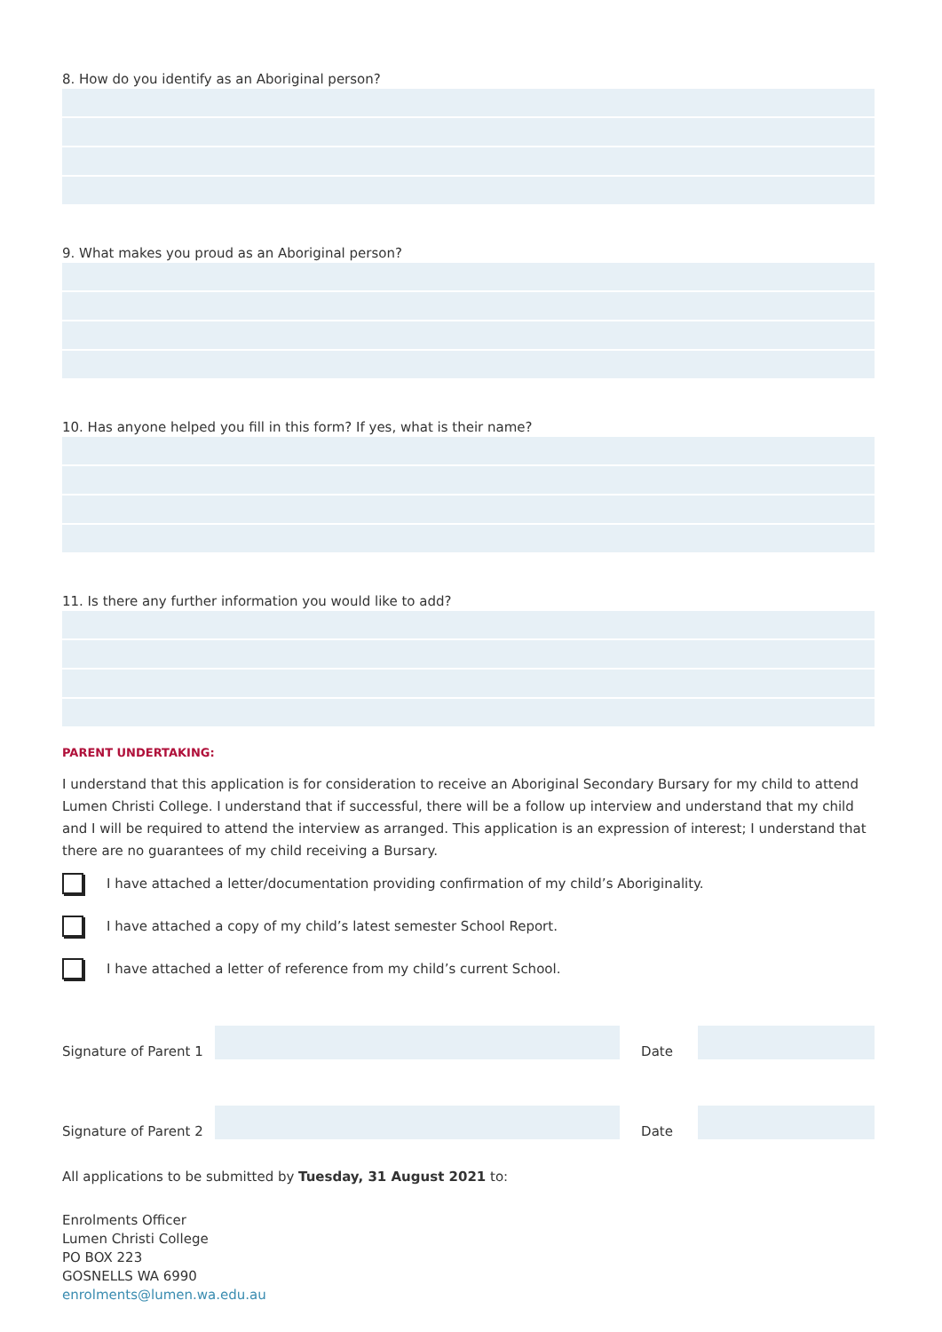8. How do you identify as an Aboriginal person?
9. What makes you proud as an Aboriginal person?
10. Has anyone helped you fill in this form? If yes, what is their name?
11. Is there any further information you would like to add?
PARENT UNDERTAKING:
I understand that this application is for consideration to receive an Aboriginal Secondary Bursary for my child to attend Lumen Christi College. I understand that if successful, there will be a follow up interview and understand that my child and I will be required to attend the interview as arranged. This application is an expression of interest; I understand that there are no guarantees of my child receiving a Bursary.
I have attached a letter/documentation providing confirmation of my child’s Aboriginality.
I have attached a copy of my child’s latest semester School Report.
I have attached a letter of reference from my child’s current School.
Signature of Parent 1 Date
Signature of Parent 2 Date
All applications to be submitted by Tuesday, 31 August 2021 to:
Enrolments Officer
Lumen Christi College
PO BOX 223
GOSNELLS WA 6990
enrolments@lumen.wa.edu.au